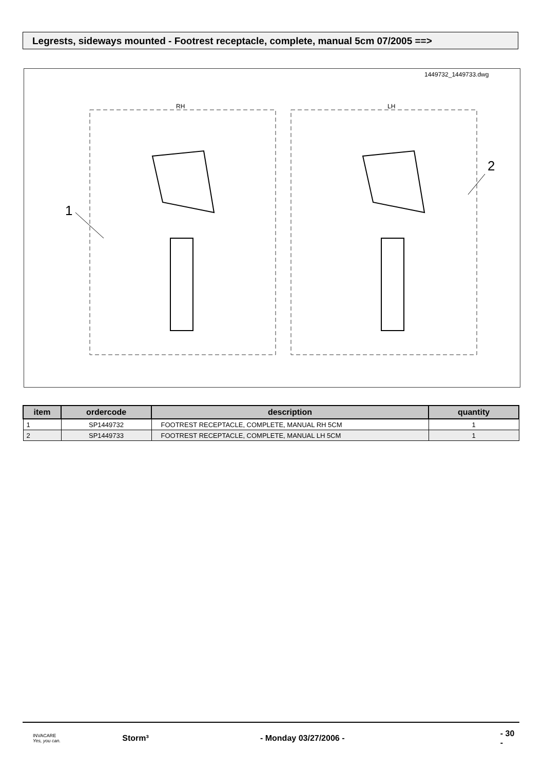Legrests, sideways mounted - Footrest receptacle, complete, manual 5cm 07/2005 ==>
1449732_1449733.dwg
RH
LH
1
2
| item | ordercode | description | quantity |
| --- | --- | --- | --- |
| 1 | SP1449732 | FOOTREST RECEPTACLE, COMPLETE, MANUAL RH 5CM | 1 |
| 2 | SP1449733 | FOOTREST RECEPTACLE, COMPLETE, MANUAL LH 5CM | 1 |
INVACARE
Yes, you can.
Storm³ - Monday 03/27/2006 - - 30 -